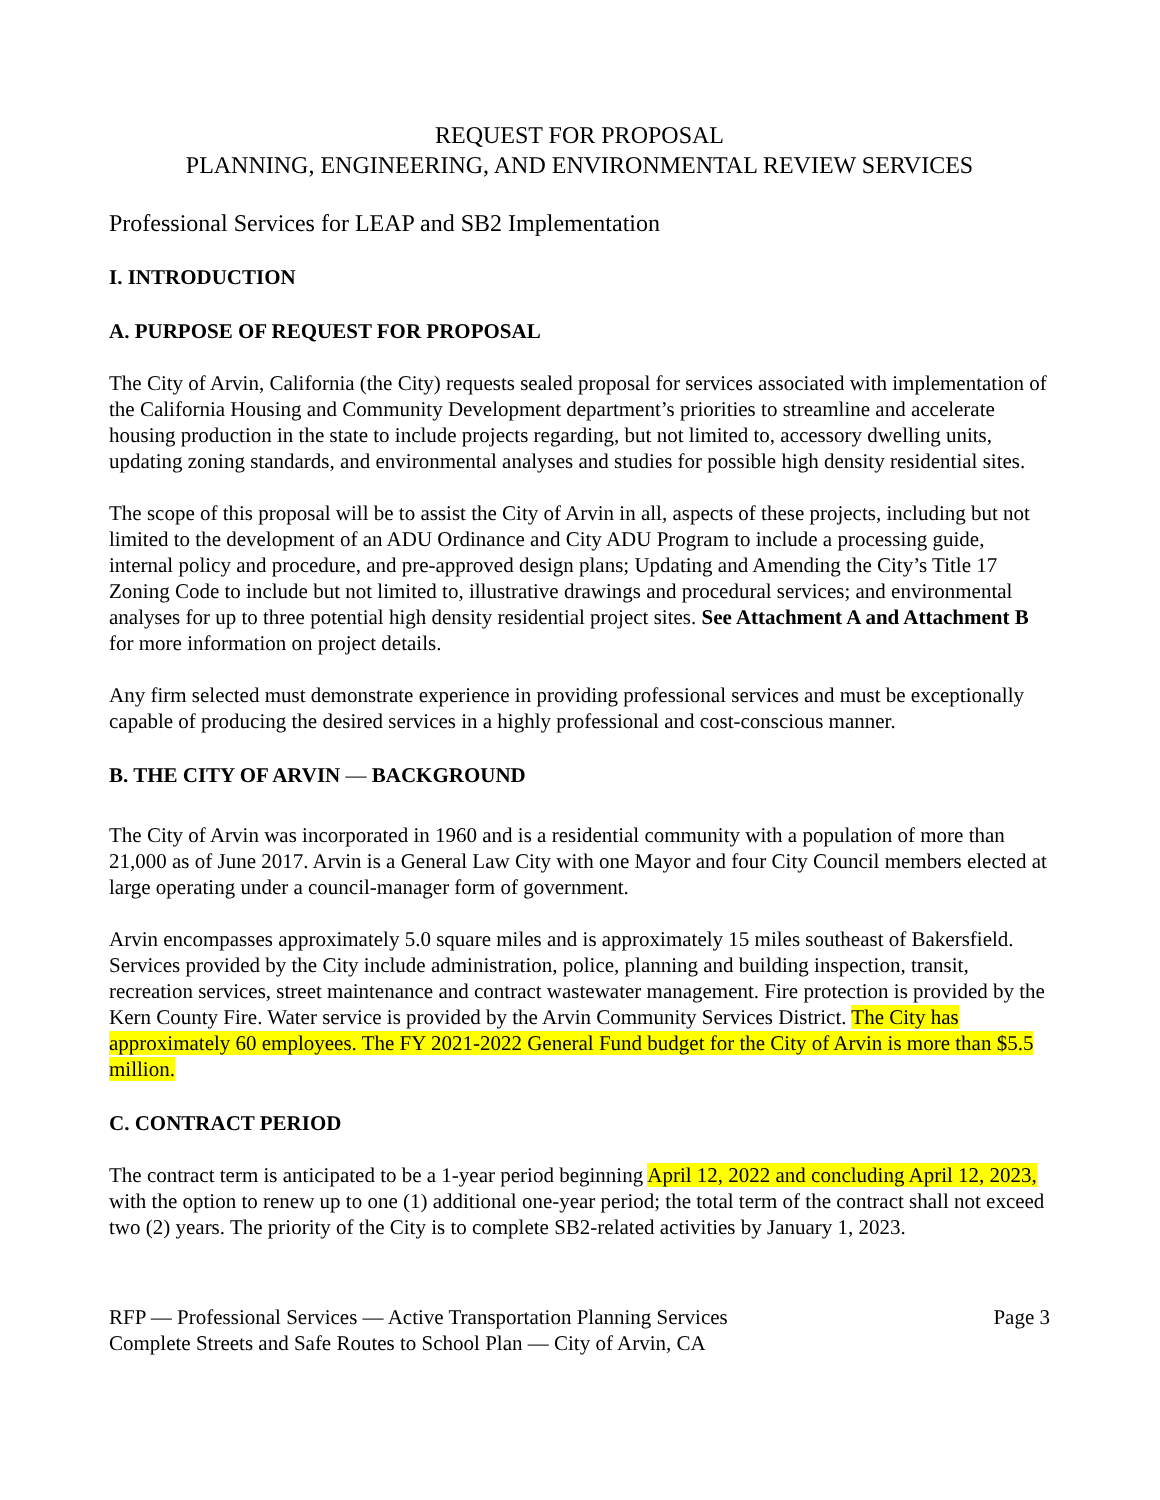REQUEST FOR PROPOSAL
PLANNING, ENGINEERING, AND ENVIRONMENTAL REVIEW SERVICES
Professional Services for LEAP and SB2 Implementation
I. INTRODUCTION
A. PURPOSE OF REQUEST FOR PROPOSAL
The City of Arvin, California (the City) requests sealed proposal for services associated with implementation of the California Housing and Community Development department’s priorities to streamline and accelerate housing production in the state to include projects regarding, but not limited to, accessory dwelling units, updating zoning standards, and environmental analyses and studies for possible high density residential sites.
The scope of this proposal will be to assist the City of Arvin in all, aspects of these projects, including but not limited to the development of an ADU Ordinance and City ADU Program to include a processing guide, internal policy and procedure, and pre-approved design plans; Updating and Amending the City’s Title 17 Zoning Code to include but not limited to, illustrative drawings and procedural services; and environmental analyses for up to three potential high density residential project sites. See Attachment A and Attachment B for more information on project details.
Any firm selected must demonstrate experience in providing professional services and must be exceptionally capable of producing the desired services in a highly professional and cost-conscious manner.
B. THE CITY OF ARVIN — BACKGROUND
The City of Arvin was incorporated in 1960 and is a residential community with a population of more than 21,000 as of June 2017. Arvin is a General Law City with one Mayor and four City Council members elected at large operating under a council-manager form of government.
Arvin encompasses approximately 5.0 square miles and is approximately 15 miles southeast of Bakersfield. Services provided by the City include administration, police, planning and building inspection, transit, recreation services, street maintenance and contract wastewater management. Fire protection is provided by the Kern County Fire. Water service is provided by the Arvin Community Services District. The City has approximately 60 employees. The FY 2021-2022 General Fund budget for the City of Arvin is more than $5.5 million.
C. CONTRACT PERIOD
The contract term is anticipated to be a 1-year period beginning April 12, 2022 and concluding April 12, 2023, with the option to renew up to one (1) additional one-year period; the total term of the contract shall not exceed two (2) years. The priority of the City is to complete SB2-related activities by January 1, 2023.
RFP — Professional Services — Active Transportation Planning Services
Complete Streets and Safe Routes to School Plan — City of Arvin, CA
Page 3